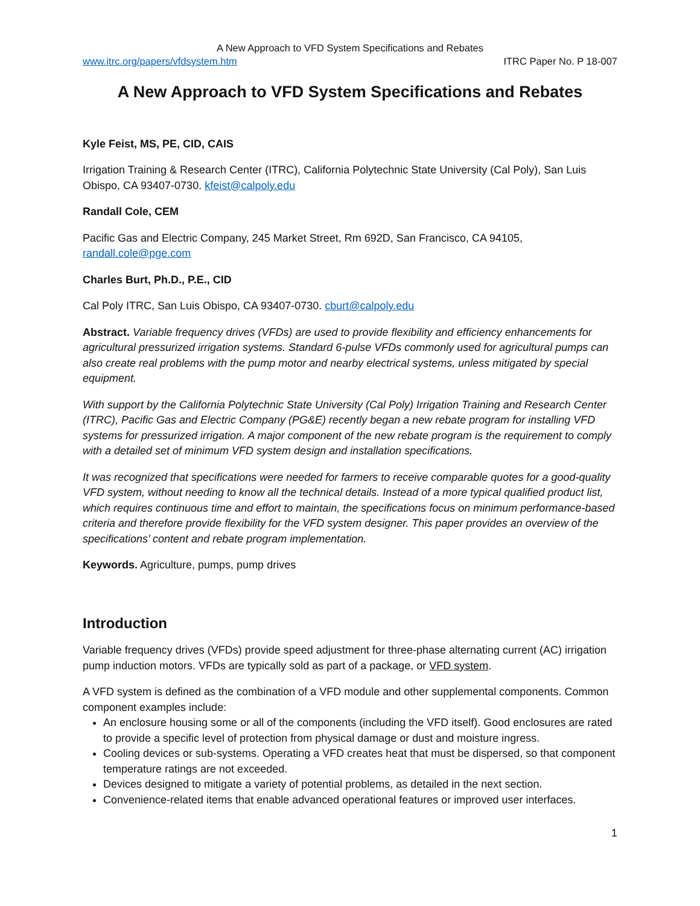A New Approach to VFD System Specifications and Rebates
www.itrc.org/papers/vfdsystem.htm ITRC Paper No. P 18-007
A New Approach to VFD System Specifications and Rebates
Kyle Feist, MS, PE, CID, CAIS
Irrigation Training & Research Center (ITRC), California Polytechnic State University (Cal Poly), San Luis Obispo, CA 93407-0730. kfeist@calpoly.edu
Randall Cole, CEM
Pacific Gas and Electric Company, 245 Market Street, Rm 692D, San Francisco, CA 94105, randall.cole@pge.com
Charles Burt, Ph.D., P.E., CID
Cal Poly ITRC, San Luis Obispo, CA 93407-0730. cburt@calpoly.edu
Abstract. Variable frequency drives (VFDs) are used to provide flexibility and efficiency enhancements for agricultural pressurized irrigation systems. Standard 6-pulse VFDs commonly used for agricultural pumps can also create real problems with the pump motor and nearby electrical systems, unless mitigated by special equipment.
With support by the California Polytechnic State University (Cal Poly) Irrigation Training and Research Center (ITRC), Pacific Gas and Electric Company (PG&E) recently began a new rebate program for installing VFD systems for pressurized irrigation. A major component of the new rebate program is the requirement to comply with a detailed set of minimum VFD system design and installation specifications.
It was recognized that specifications were needed for farmers to receive comparable quotes for a good-quality VFD system, without needing to know all the technical details. Instead of a more typical qualified product list, which requires continuous time and effort to maintain, the specifications focus on minimum performance-based criteria and therefore provide flexibility for the VFD system designer. This paper provides an overview of the specifications’ content and rebate program implementation.
Keywords. Agriculture, pumps, pump drives
Introduction
Variable frequency drives (VFDs) provide speed adjustment for three-phase alternating current (AC) irrigation pump induction motors. VFDs are typically sold as part of a package, or VFD system.
A VFD system is defined as the combination of a VFD module and other supplemental components. Common component examples include:
An enclosure housing some or all of the components (including the VFD itself). Good enclosures are rated to provide a specific level of protection from physical damage or dust and moisture ingress.
Cooling devices or sub-systems. Operating a VFD creates heat that must be dispersed, so that component temperature ratings are not exceeded.
Devices designed to mitigate a variety of potential problems, as detailed in the next section.
Convenience-related items that enable advanced operational features or improved user interfaces.
1